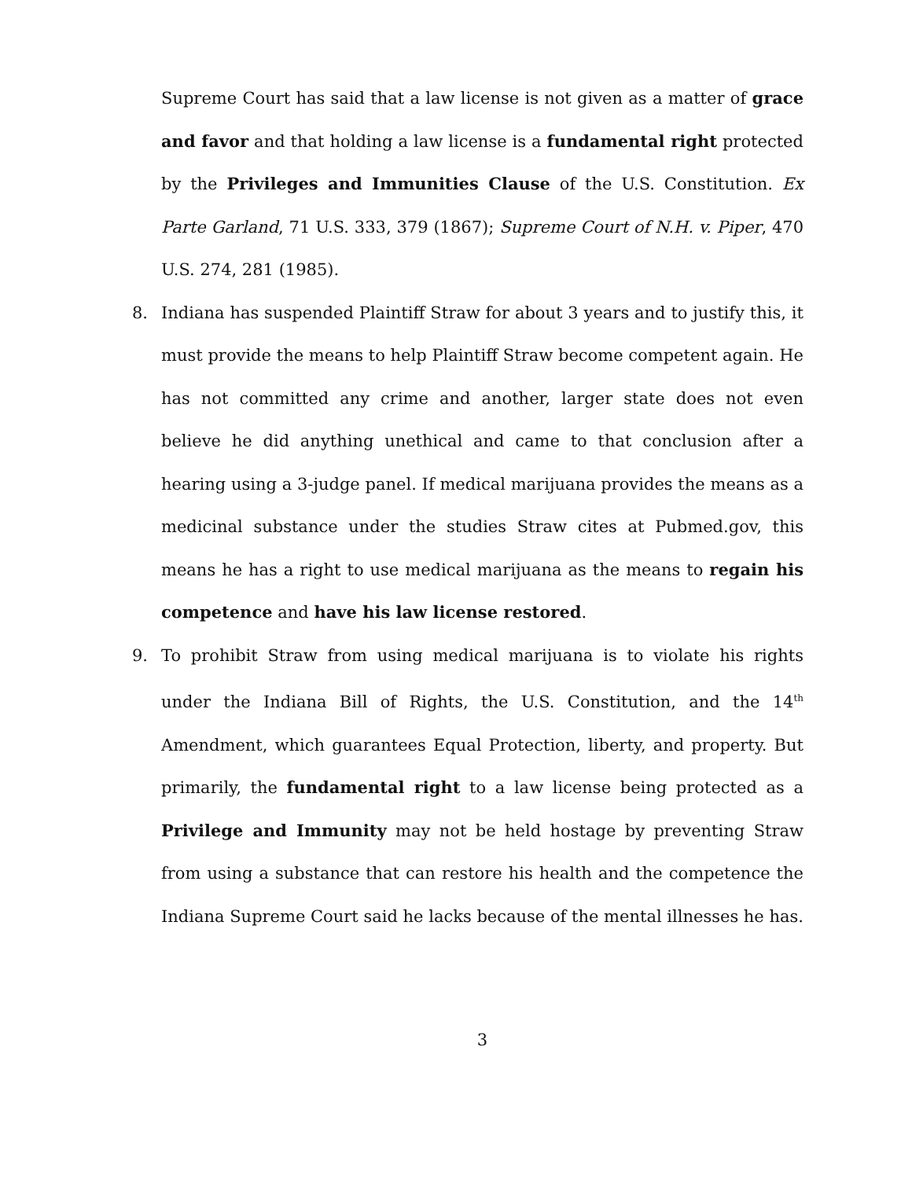Supreme Court has said that a law license is not given as a matter of grace and favor and that holding a law license is a fundamental right protected by the Privileges and Immunities Clause of the U.S. Constitution. Ex Parte Garland, 71 U.S. 333, 379 (1867); Supreme Court of N.H. v. Piper, 470 U.S. 274, 281 (1985).
8. Indiana has suspended Plaintiff Straw for about 3 years and to justify this, it must provide the means to help Plaintiff Straw become competent again. He has not committed any crime and another, larger state does not even believe he did anything unethical and came to that conclusion after a hearing using a 3-judge panel. If medical marijuana provides the means as a medicinal substance under the studies Straw cites at Pubmed.gov, this means he has a right to use medical marijuana as the means to regain his competence and have his law license restored.
9. To prohibit Straw from using medical marijuana is to violate his rights under the Indiana Bill of Rights, the U.S. Constitution, and the 14<sup>th</sup> Amendment, which guarantees Equal Protection, liberty, and property. But primarily, the fundamental right to a law license being protected as a Privilege and Immunity may not be held hostage by preventing Straw from using a substance that can restore his health and the competence the Indiana Supreme Court said he lacks because of the mental illnesses he has.
3